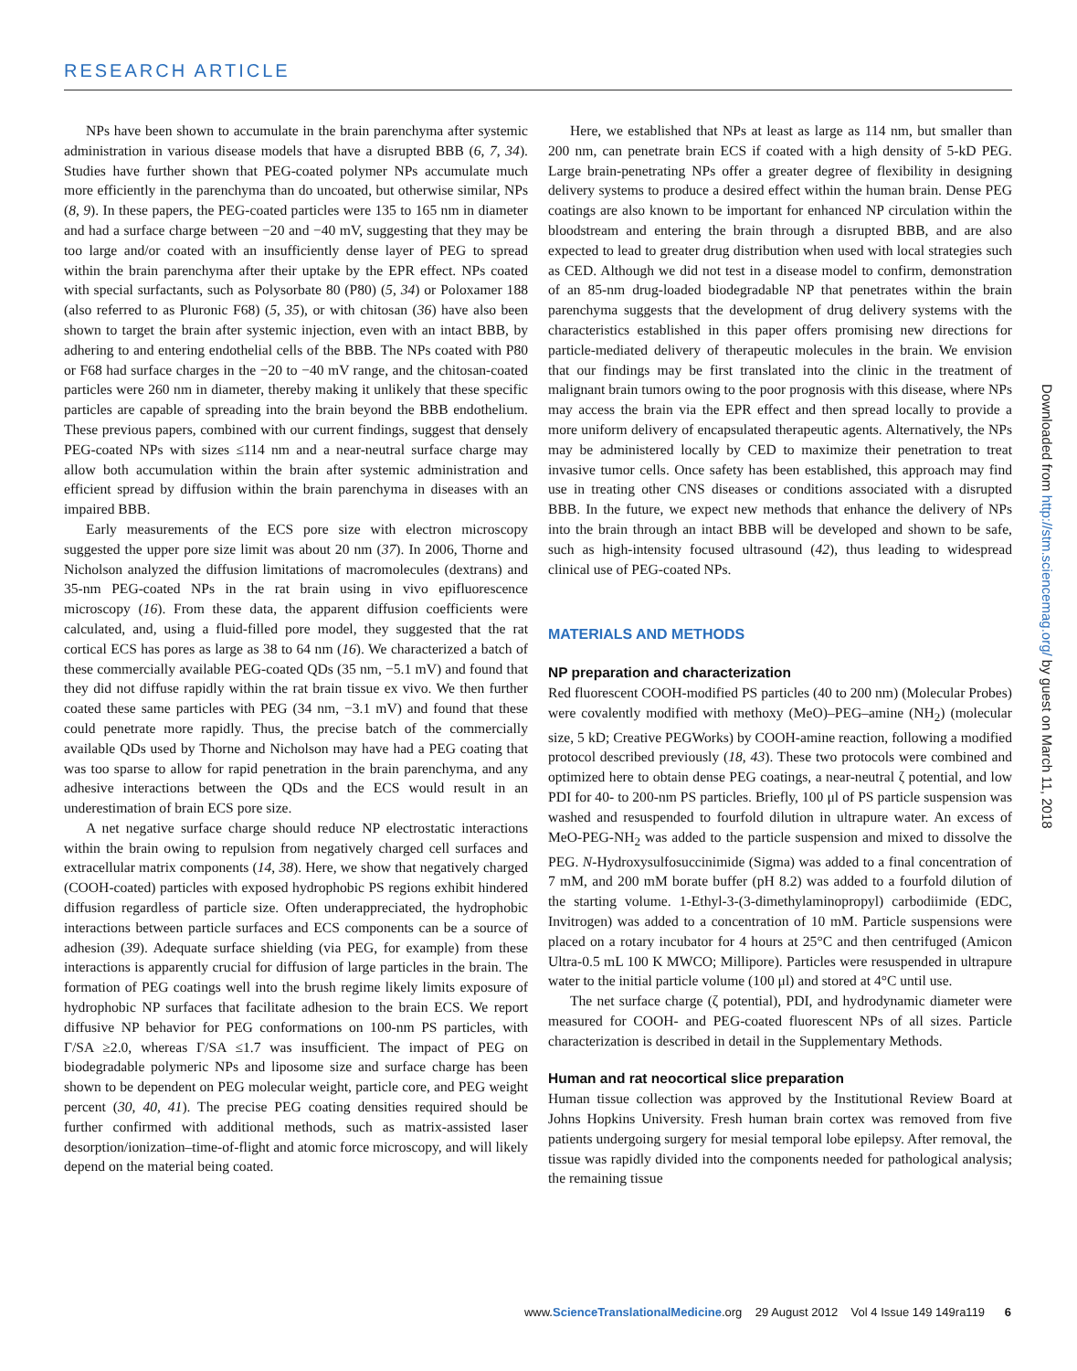RESEARCH ARTICLE
NPs have been shown to accumulate in the brain parenchyma after systemic administration in various disease models that have a disrupted BBB (6, 7, 34). Studies have further shown that PEG-coated polymer NPs accumulate much more efficiently in the parenchyma than do uncoated, but otherwise similar, NPs (8, 9). In these papers, the PEG-coated particles were 135 to 165 nm in diameter and had a surface charge between −20 and −40 mV, suggesting that they may be too large and/or coated with an insufficiently dense layer of PEG to spread within the brain parenchyma after their uptake by the EPR effect. NPs coated with special surfactants, such as Polysorbate 80 (P80) (5, 34) or Poloxamer 188 (also referred to as Pluronic F68) (5, 35), or with chitosan (36) have also been shown to target the brain after systemic injection, even with an intact BBB, by adhering to and entering endothelial cells of the BBB. The NPs coated with P80 or F68 had surface charges in the −20 to −40 mV range, and the chitosan-coated particles were 260 nm in diameter, thereby making it unlikely that these specific particles are capable of spreading into the brain beyond the BBB endothelium. These previous papers, combined with our current findings, suggest that densely PEG-coated NPs with sizes ≤114 nm and a near-neutral surface charge may allow both accumulation within the brain after systemic administration and efficient spread by diffusion within the brain parenchyma in diseases with an impaired BBB.
Early measurements of the ECS pore size with electron microscopy suggested the upper pore size limit was about 20 nm (37). In 2006, Thorne and Nicholson analyzed the diffusion limitations of macromolecules (dextrans) and 35-nm PEG-coated NPs in the rat brain using in vivo epifluorescence microscopy (16). From these data, the apparent diffusion coefficients were calculated, and, using a fluid-filled pore model, they suggested that the rat cortical ECS has pores as large as 38 to 64 nm (16). We characterized a batch of these commercially available PEG-coated QDs (35 nm, −5.1 mV) and found that they did not diffuse rapidly within the rat brain tissue ex vivo. We then further coated these same particles with PEG (34 nm, −3.1 mV) and found that these could penetrate more rapidly. Thus, the precise batch of the commercially available QDs used by Thorne and Nicholson may have had a PEG coating that was too sparse to allow for rapid penetration in the brain parenchyma, and any adhesive interactions between the QDs and the ECS would result in an underestimation of brain ECS pore size.
A net negative surface charge should reduce NP electrostatic interactions within the brain owing to repulsion from negatively charged cell surfaces and extracellular matrix components (14, 38). Here, we show that negatively charged (COOH-coated) particles with exposed hydrophobic PS regions exhibit hindered diffusion regardless of particle size. Often underappreciated, the hydrophobic interactions between particle surfaces and ECS components can be a source of adhesion (39). Adequate surface shielding (via PEG, for example) from these interactions is apparently crucial for diffusion of large particles in the brain. The formation of PEG coatings well into the brush regime likely limits exposure of hydrophobic NP surfaces that facilitate adhesion to the brain ECS. We report diffusive NP behavior for PEG conformations on 100-nm PS particles, with Γ/SA ≥2.0, whereas Γ/SA ≤1.7 was insufficient. The impact of PEG on biodegradable polymeric NPs and liposome size and surface charge has been shown to be dependent on PEG molecular weight, particle core, and PEG weight percent (30, 40, 41). The precise PEG coating densities required should be further confirmed with additional methods, such as matrix-assisted laser desorption/ionization–time-of-flight and atomic force microscopy, and will likely depend on the material being coated.
Here, we established that NPs at least as large as 114 nm, but smaller than 200 nm, can penetrate brain ECS if coated with a high density of 5-kD PEG. Large brain-penetrating NPs offer a greater degree of flexibility in designing delivery systems to produce a desired effect within the human brain. Dense PEG coatings are also known to be important for enhanced NP circulation within the bloodstream and entering the brain through a disrupted BBB, and are also expected to lead to greater drug distribution when used with local strategies such as CED. Although we did not test in a disease model to confirm, demonstration of an 85-nm drug-loaded biodegradable NP that penetrates within the brain parenchyma suggests that the development of drug delivery systems with the characteristics established in this paper offers promising new directions for particle-mediated delivery of therapeutic molecules in the brain. We envision that our findings may be first translated into the clinic in the treatment of malignant brain tumors owing to the poor prognosis with this disease, where NPs may access the brain via the EPR effect and then spread locally to provide a more uniform delivery of encapsulated therapeutic agents. Alternatively, the NPs may be administered locally by CED to maximize their penetration to treat invasive tumor cells. Once safety has been established, this approach may find use in treating other CNS diseases or conditions associated with a disrupted BBB. In the future, we expect new methods that enhance the delivery of NPs into the brain through an intact BBB will be developed and shown to be safe, such as high-intensity focused ultrasound (42), thus leading to widespread clinical use of PEG-coated NPs.
MATERIALS AND METHODS
NP preparation and characterization
Red fluorescent COOH-modified PS particles (40 to 200 nm) (Molecular Probes) were covalently modified with methoxy (MeO)–PEG–amine (NH<sub>2</sub>) (molecular size, 5 kD; Creative PEGWorks) by COOH-amine reaction, following a modified protocol described previously (18, 43). These two protocols were combined and optimized here to obtain dense PEG coatings, a near-neutral ζ potential, and low PDI for 40- to 200-nm PS particles. Briefly, 100 μl of PS particle suspension was washed and resuspended to fourfold dilution in ultrapure water. An excess of MeO-PEG-NH<sub>2</sub> was added to the particle suspension and mixed to dissolve the PEG. N-Hydroxysulfosuccinimide (Sigma) was added to a final concentration of 7 mM, and 200 mM borate buffer (pH 8.2) was added to a fourfold dilution of the starting volume. 1-Ethyl-3-(3-dimethylaminopropyl) carbodiimide (EDC, Invitrogen) was added to a concentration of 10 mM. Particle suspensions were placed on a rotary incubator for 4 hours at 25°C and then centrifuged (Amicon Ultra-0.5 mL 100 K MWCO; Millipore). Particles were resuspended in ultrapure water to the initial particle volume (100 μl) and stored at 4°C until use.
The net surface charge (ζ potential), PDI, and hydrodynamic diameter were measured for COOH- and PEG-coated fluorescent NPs of all sizes. Particle characterization is described in detail in the Supplementary Methods.
Human and rat neocortical slice preparation
Human tissue collection was approved by the Institutional Review Board at Johns Hopkins University. Fresh human brain cortex was removed from five patients undergoing surgery for mesial temporal lobe epilepsy. After removal, the tissue was rapidly divided into the components needed for pathological analysis; the remaining tissue
Downloaded from http://stm.sciencemag.org/ by guest on March 11, 2018
www.ScienceTranslationalMedicine.org 29 August 2012 Vol 4 Issue 149 149ra119 6